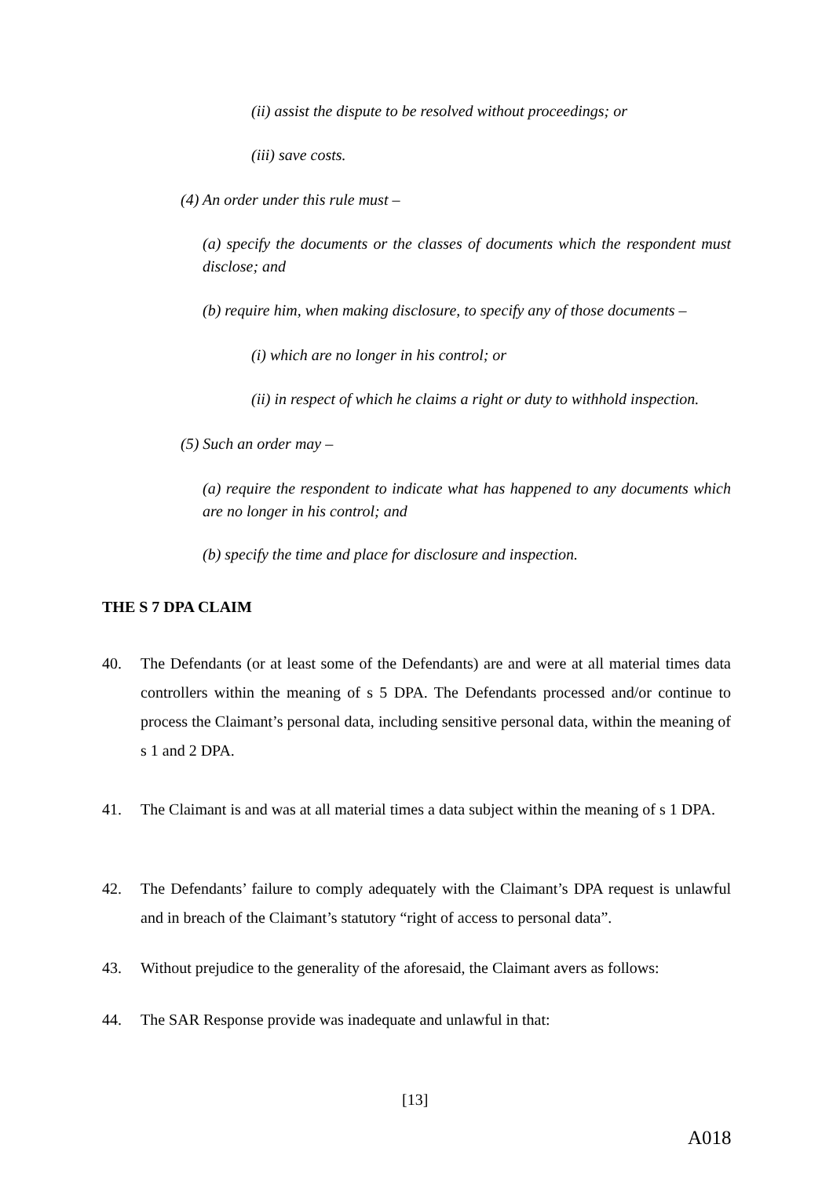(ii) assist the dispute to be resolved without proceedings; or
(iii) save costs.
(4) An order under this rule must –
(a) specify the documents or the classes of documents which the respondent must disclose; and
(b) require him, when making disclosure, to specify any of those documents –
(i) which are no longer in his control; or
(ii) in respect of which he claims a right or duty to withhold inspection.
(5) Such an order may –
(a) require the respondent to indicate what has happened to any documents which are no longer in his control; and
(b) specify the time and place for disclosure and inspection.
THE S 7 DPA CLAIM
40. The Defendants (or at least some of the Defendants) are and were at all material times data controllers within the meaning of s 5 DPA. The Defendants processed and/or continue to process the Claimant’s personal data, including sensitive personal data, within the meaning of s 1 and 2 DPA.
41. The Claimant is and was at all material times a data subject within the meaning of s 1 DPA.
42. The Defendants’ failure to comply adequately with the Claimant’s DPA request is unlawful and in breach of the Claimant’s statutory “right of access to personal data”.
43. Without prejudice to the generality of the aforesaid, the Claimant avers as follows:
44. The SAR Response provide was inadequate and unlawful in that:
[13]
A018